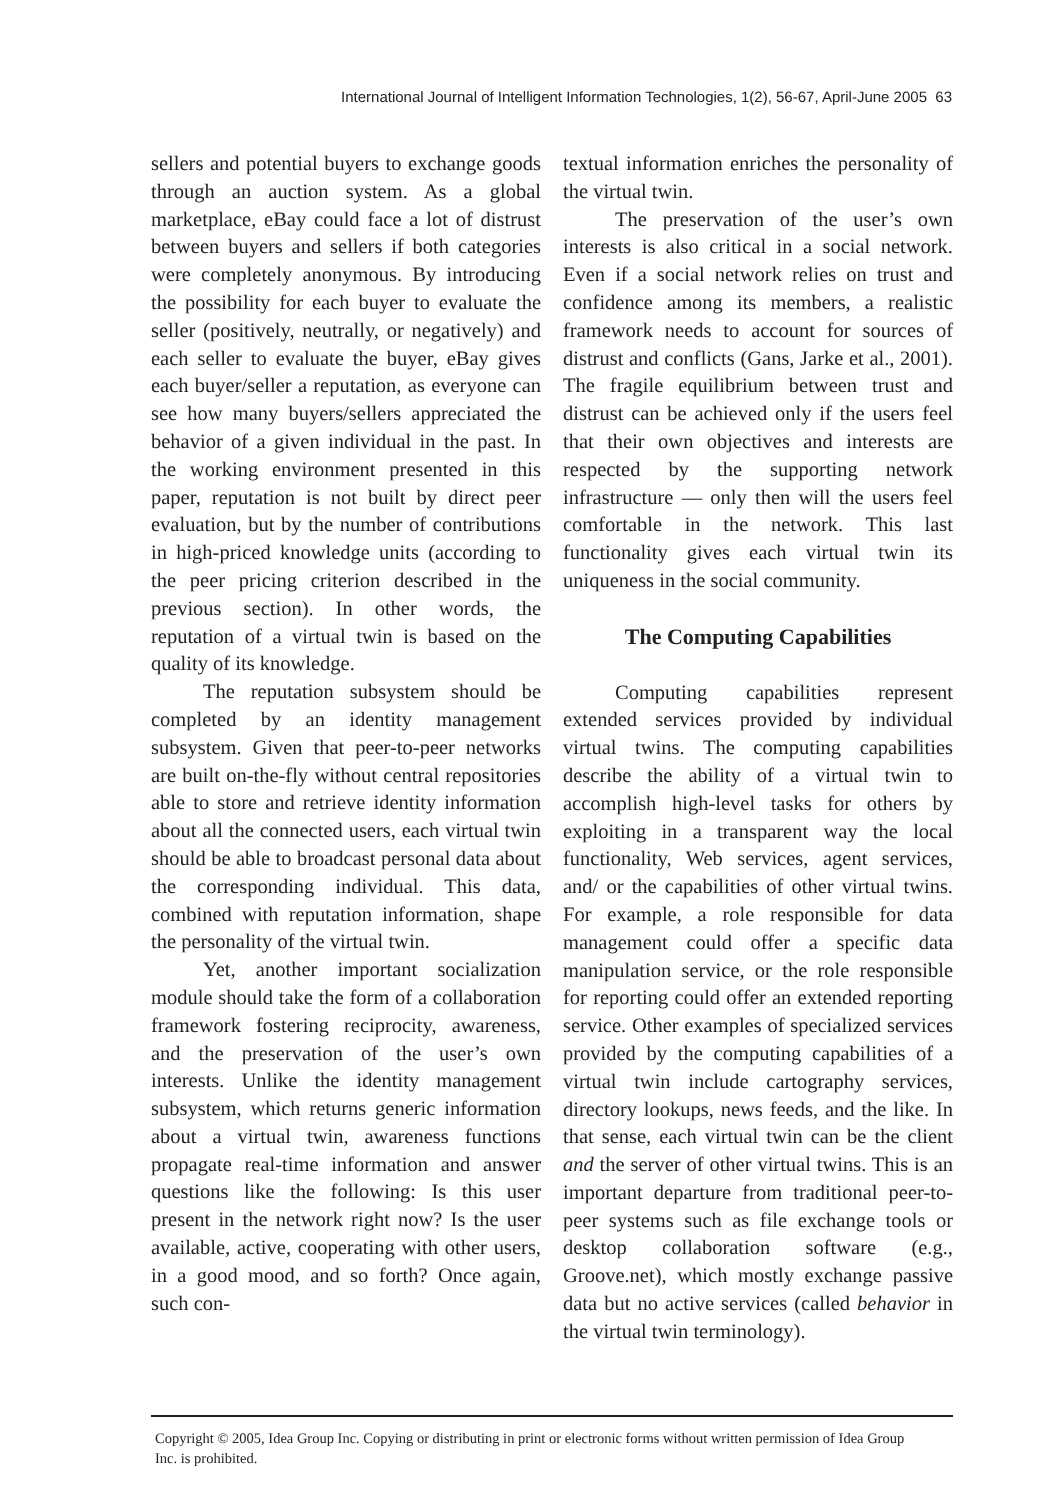International Journal of Intelligent Information Technologies, 1(2), 56-67, April-June 2005 63
sellers and potential buyers to exchange goods through an auction system. As a global marketplace, eBay could face a lot of distrust between buyers and sellers if both categories were completely anonymous. By introducing the possibility for each buyer to evaluate the seller (positively, neutrally, or negatively) and each seller to evaluate the buyer, eBay gives each buyer/seller a reputation, as everyone can see how many buyers/sellers appreciated the behavior of a given individual in the past. In the working environment presented in this paper, reputation is not built by direct peer evaluation, but by the number of contributions in high-priced knowledge units (according to the peer pricing criterion described in the previous section). In other words, the reputation of a virtual twin is based on the quality of its knowledge.
The reputation subsystem should be completed by an identity management subsystem. Given that peer-to-peer networks are built on-the-fly without central repositories able to store and retrieve identity information about all the connected users, each virtual twin should be able to broadcast personal data about the corresponding individual. This data, combined with reputation information, shape the personality of the virtual twin.
Yet, another important socialization module should take the form of a collaboration framework fostering reciprocity, awareness, and the preservation of the user’s own interests. Unlike the identity management subsystem, which returns generic information about a virtual twin, awareness functions propagate real-time information and answer questions like the following: Is this user present in the network right now? Is the user available, active, cooperating with other users, in a good mood, and so forth? Once again, such con-
textual information enriches the personality of the virtual twin.
The preservation of the user’s own interests is also critical in a social network. Even if a social network relies on trust and confidence among its members, a realistic framework needs to account for sources of distrust and conflicts (Gans, Jarke et al., 2001). The fragile equilibrium between trust and distrust can be achieved only if the users feel that their own objectives and interests are respected by the supporting network infrastructure — only then will the users feel comfortable in the network. This last functionality gives each virtual twin its uniqueness in the social community.
The Computing Capabilities
Computing capabilities represent extended services provided by individual virtual twins. The computing capabilities describe the ability of a virtual twin to accomplish high-level tasks for others by exploiting in a transparent way the local functionality, Web services, agent services, and/ or the capabilities of other virtual twins. For example, a role responsible for data management could offer a specific data manipulation service, or the role responsible for reporting could offer an extended reporting service. Other examples of specialized services provided by the computing capabilities of a virtual twin include cartography services, directory lookups, news feeds, and the like. In that sense, each virtual twin can be the client and the server of other virtual twins. This is an important departure from traditional peer-to-peer systems such as file exchange tools or desktop collaboration software (e.g., Groove.net), which mostly exchange passive data but no active services (called behavior in the virtual twin terminology).
Copyright © 2005, Idea Group Inc. Copying or distributing in print or electronic forms without written permission of Idea Group Inc. is prohibited.